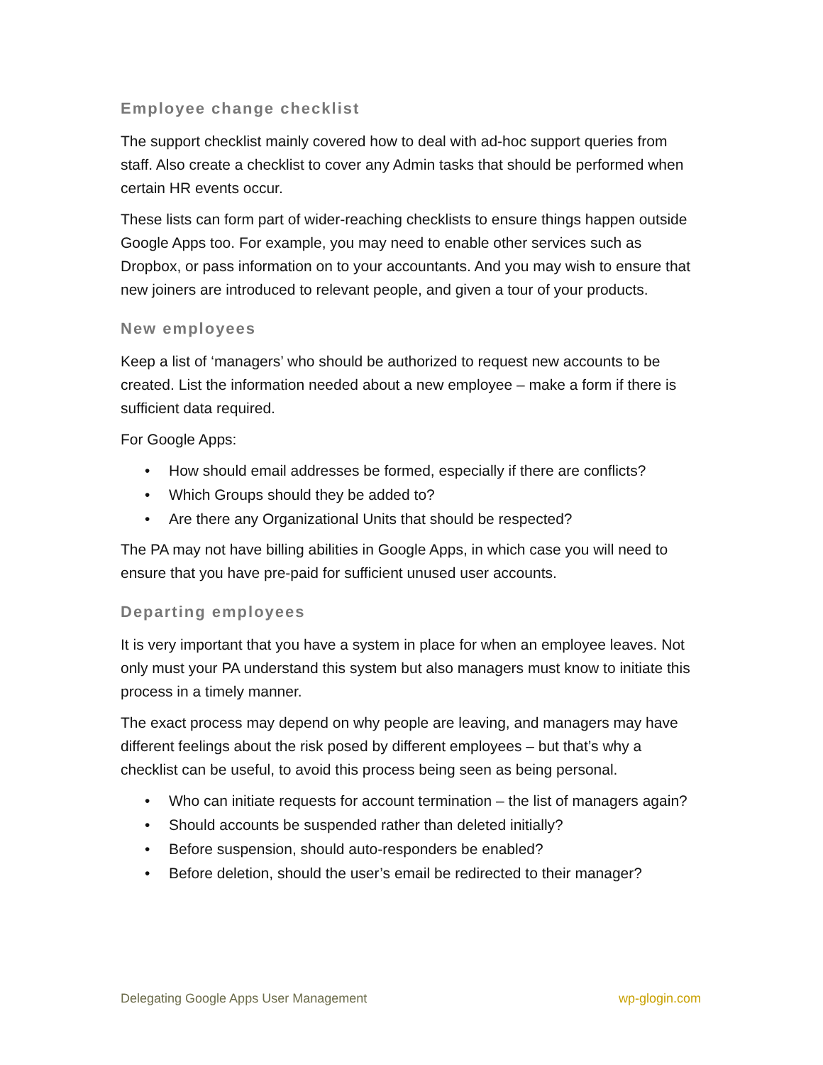Employee change checklist
The support checklist mainly covered how to deal with ad-hoc support queries from staff. Also create a checklist to cover any Admin tasks that should be performed when certain HR events occur.
These lists can form part of wider-reaching checklists to ensure things happen outside Google Apps too. For example, you may need to enable other services such as Dropbox, or pass information on to your accountants. And you may wish to ensure that new joiners are introduced to relevant people, and given a tour of your products.
New employees
Keep a list of ‘managers’ who should be authorized to request new accounts to be created. List the information needed about a new employee – make a form if there is sufficient data required.
For Google Apps:
• How should email addresses be formed, especially if there are conflicts?
• Which Groups should they be added to?
• Are there any Organizational Units that should be respected?
The PA may not have billing abilities in Google Apps, in which case you will need to ensure that you have pre-paid for sufficient unused user accounts.
Departing employees
It is very important that you have a system in place for when an employee leaves. Not only must your PA understand this system but also managers must know to initiate this process in a timely manner.
The exact process may depend on why people are leaving, and managers may have different feelings about the risk posed by different employees – but that’s why a checklist can be useful, to avoid this process being seen as being personal.
• Who can initiate requests for account termination – the list of managers again?
• Should accounts be suspended rather than deleted initially?
• Before suspension, should auto-responders be enabled?
• Before deletion, should the user’s email be redirected to their manager?
Delegating Google Apps User Management wp-glogin.com